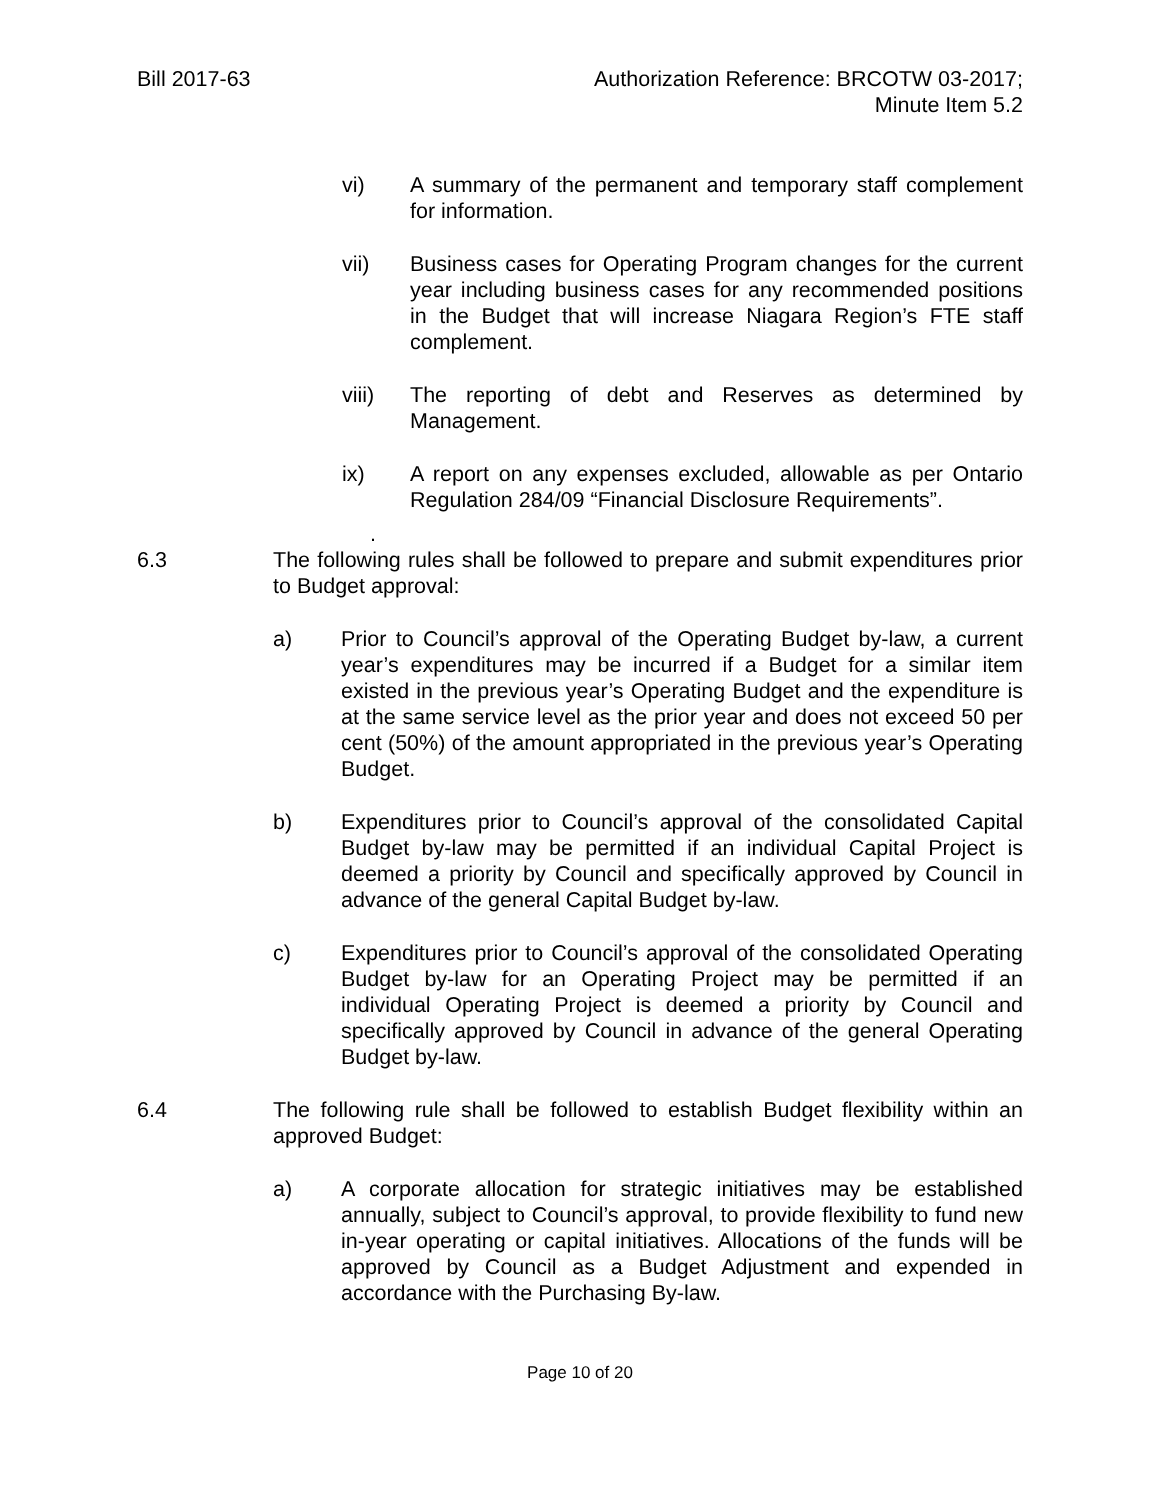Bill 2017-63 Authorization Reference: BRCOTW 03-2017;
Minute Item 5.2
vi) A summary of the permanent and temporary staff complement for information.
vii) Business cases for Operating Program changes for the current year including business cases for any recommended positions in the Budget that will increase Niagara Region’s FTE staff complement.
viii) The reporting of debt and Reserves as determined by Management.
ix) A report on any expenses excluded, allowable as per Ontario Regulation 284/09 “Financial Disclosure Requirements”.
.
6.3 The following rules shall be followed to prepare and submit expenditures prior to Budget approval:
a) Prior to Council’s approval of the Operating Budget by-law, a current year’s expenditures may be incurred if a Budget for a similar item existed in the previous year’s Operating Budget and the expenditure is at the same service level as the prior year and does not exceed 50 per cent (50%) of the amount appropriated in the previous year’s Operating Budget.
b) Expenditures prior to Council’s approval of the consolidated Capital Budget by-law may be permitted if an individual Capital Project is deemed a priority by Council and specifically approved by Council in advance of the general Capital Budget by-law.
c) Expenditures prior to Council’s approval of the consolidated Operating Budget by-law for an Operating Project may be permitted if an individual Operating Project is deemed a priority by Council and specifically approved by Council in advance of the general Operating Budget by-law.
6.4 The following rule shall be followed to establish Budget flexibility within an approved Budget:
a) A corporate allocation for strategic initiatives may be established annually, subject to Council’s approval, to provide flexibility to fund new in-year operating or capital initiatives. Allocations of the funds will be approved by Council as a Budget Adjustment and expended in accordance with the Purchasing By-law.
Page 10 of 20